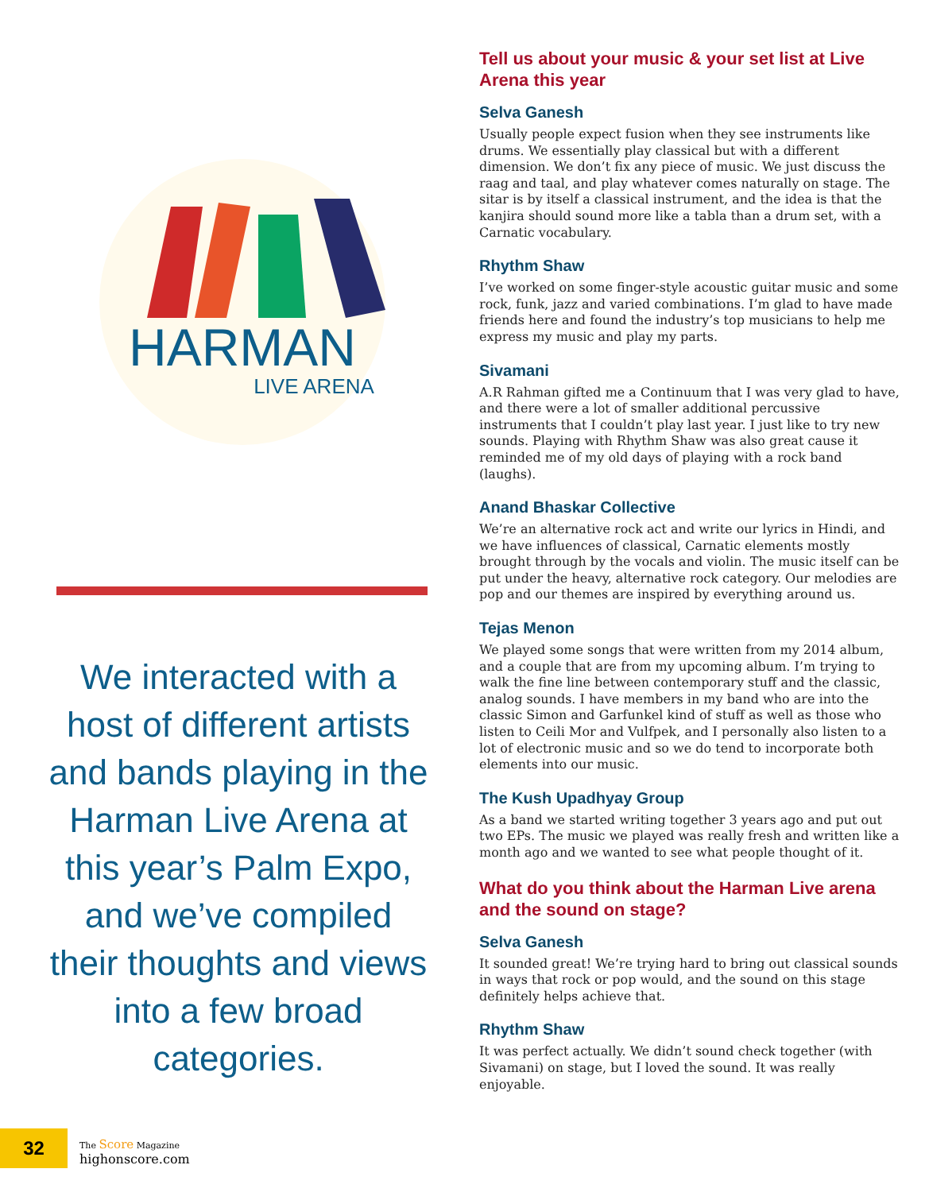HARMAN
LIVE ARENA
We interacted with a host of different artists and bands playing in the Harman Live Arena at this year’s Palm Expo, and we’ve compiled their thoughts and views into a few broad categories.
Tell us about your music & your set list at Live Arena this year
Selva Ganesh
Usually people expect fusion when they see instruments like drums. We essentially play classical but with a different dimension. We don’t fix any piece of music. We just discuss the raag and taal, and play whatever comes naturally on stage. The sitar is by itself a classical instrument, and the idea is that the kanjira should sound more like a tabla than a drum set, with a Carnatic vocabulary.
Rhythm Shaw
I’ve worked on some finger-style acoustic guitar music and some rock, funk, jazz and varied combinations. I’m glad to have made friends here and found the industry’s top musicians to help me express my music and play my parts.
Sivamani
A.R Rahman gifted me a Continuum that I was very glad to have, and there were a lot of smaller additional percussive instruments that I couldn’t play last year. I just like to try new sounds. Playing with Rhythm Shaw was also great cause it reminded me of my old days of playing with a rock band (laughs).
Anand Bhaskar Collective
We’re an alternative rock act and write our lyrics in Hindi, and we have influences of classical, Carnatic elements mostly brought through by the vocals and violin. The music itself can be put under the heavy, alternative rock category. Our melodies are pop and our themes are inspired by everything around us.
Tejas Menon
We played some songs that were written from my 2014 album, and a couple that are from my upcoming album. I’m trying to walk the fine line between contemporary stuff and the classic, analog sounds. I have members in my band who are into the classic Simon and Garfunkel kind of stuff as well as those who listen to Ceili Mor and Vulfpek, and I personally also listen to a lot of electronic music and so we do tend to incorporate both elements into our music.
The Kush Upadhyay Group
As a band we started writing together 3 years ago and put out two EPs. The music we played was really fresh and written like a month ago and we wanted to see what people thought of it.
What do you think about the Harman Live arena and the sound on stage?
Selva Ganesh
It sounded great! We’re trying hard to bring out classical sounds in ways that rock or pop would, and the sound on this stage definitely helps achieve that.
Rhythm Shaw
It was perfect actually. We didn’t sound check together (with Sivamani) on stage, but I loved the sound. It was really enjoyable.
32
The Score Magazine
highonscore.com